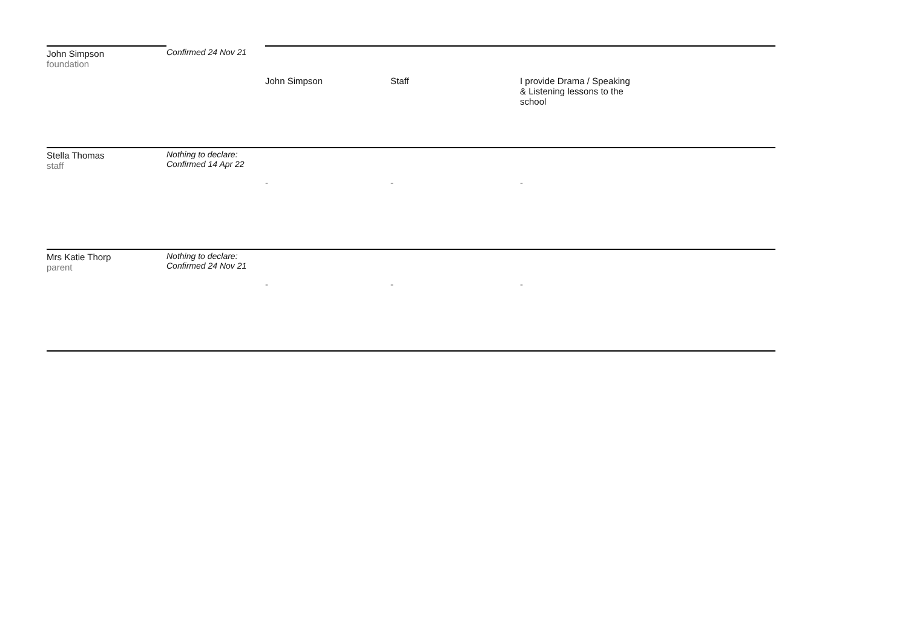| John Simpson foundation | Confirmed 24 Nov 21 | John Simpson | Staff | I provide Drama / Speaking & Listening lessons to the school |
| Stella Thomas staff | Nothing to declare: Confirmed 14 Apr 22 | - | - | - |
| Mrs Katie Thorp parent | Nothing to declare: Confirmed 24 Nov 21 | - | - | - |